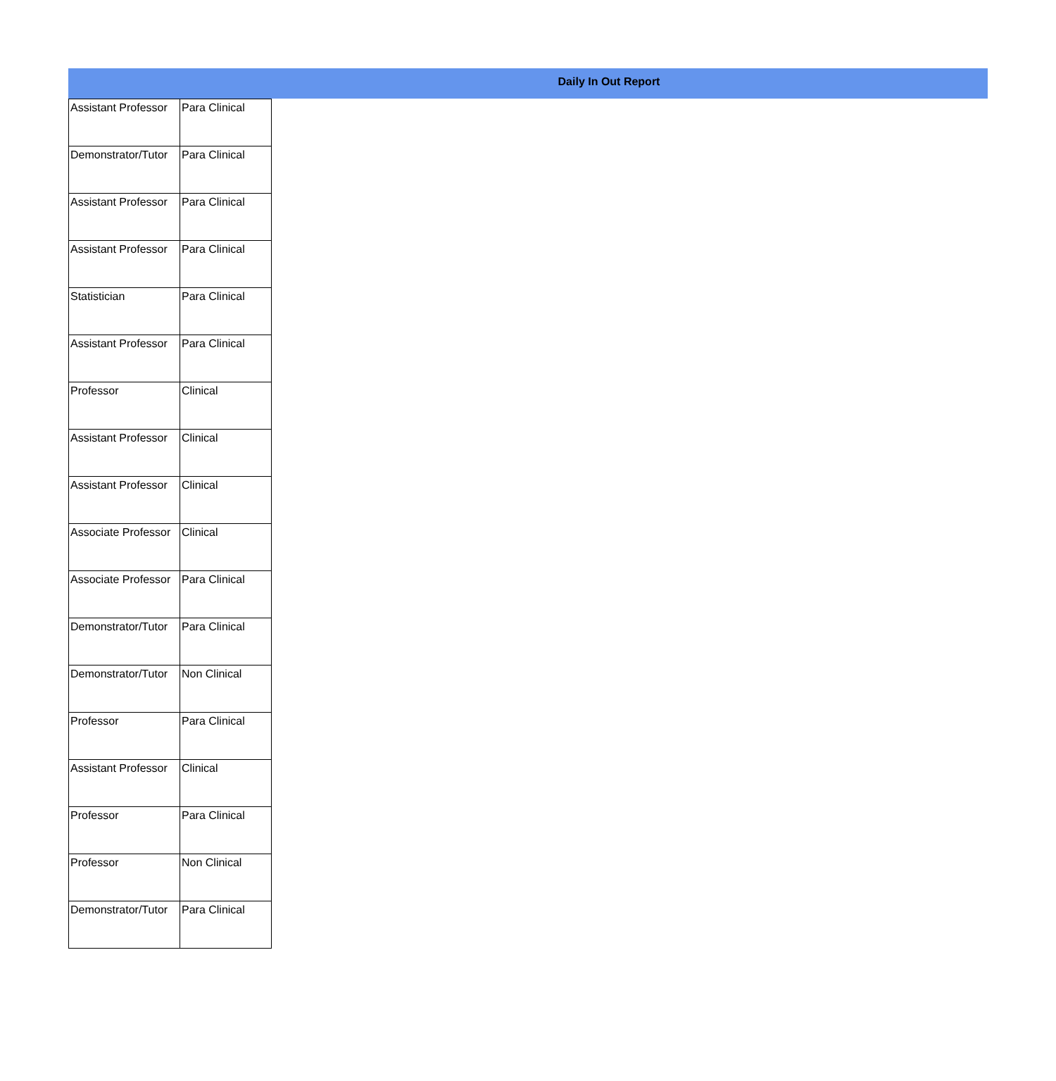Daily In Out Report
| Assistant Professor | Para Clinical |
| Demonstrator/Tutor | Para Clinical |
| Assistant Professor | Para Clinical |
| Assistant Professor | Para Clinical |
| Statistician | Para Clinical |
| Assistant Professor | Para Clinical |
| Professor | Clinical |
| Assistant Professor | Clinical |
| Assistant Professor | Clinical |
| Associate Professor | Clinical |
| Associate Professor | Para Clinical |
| Demonstrator/Tutor | Para Clinical |
| Demonstrator/Tutor | Non Clinical |
| Professor | Para Clinical |
| Assistant Professor | Clinical |
| Professor | Para Clinical |
| Professor | Non Clinical |
| Demonstrator/Tutor | Para Clinical |